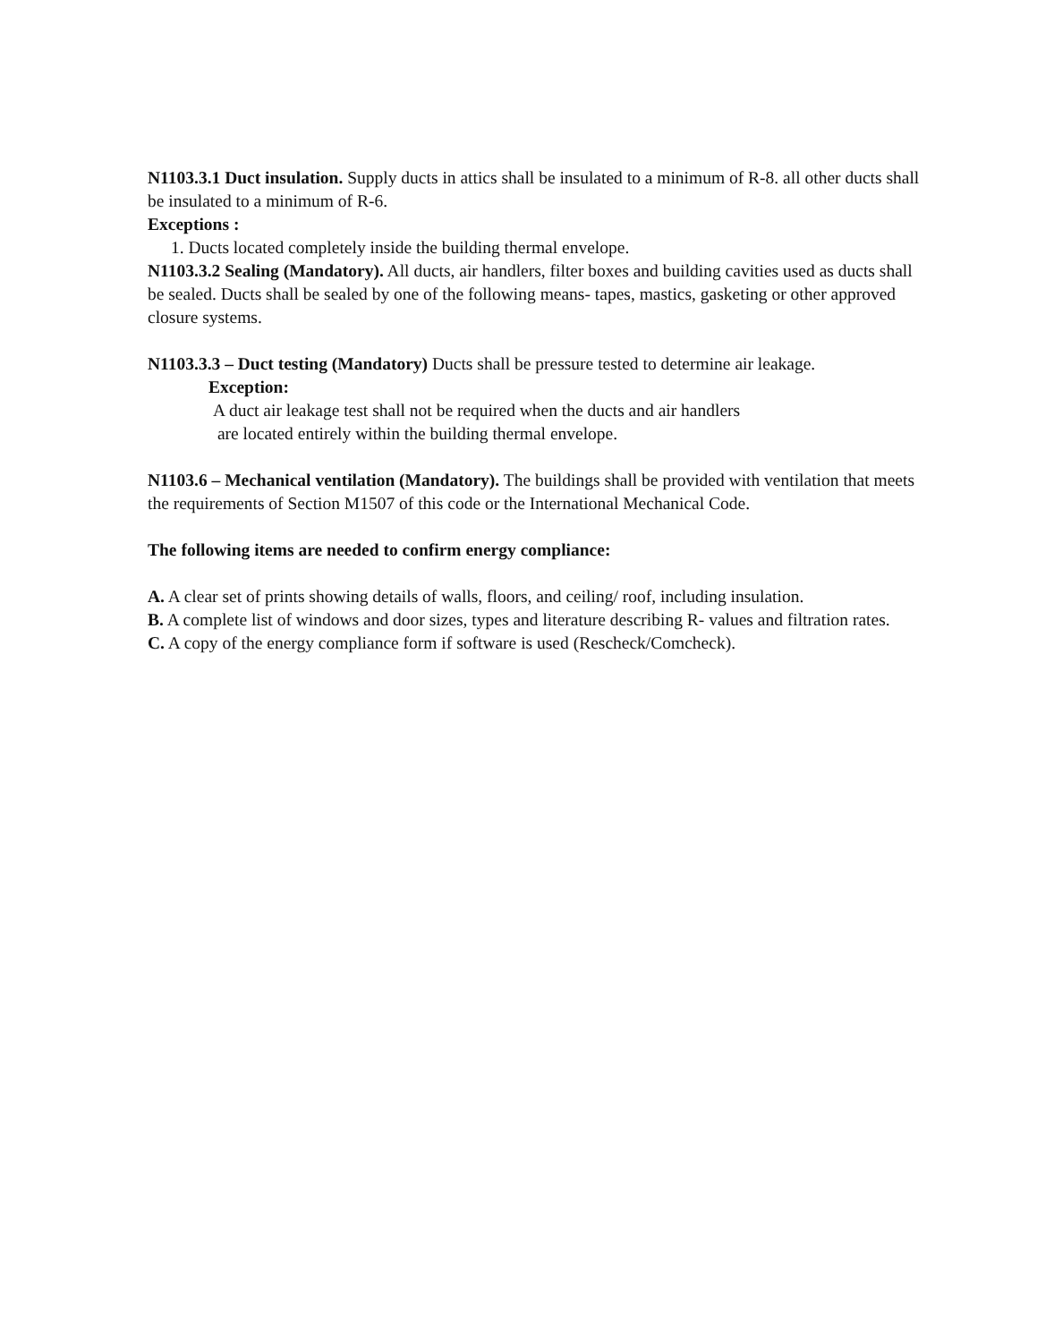N1103.3.1 Duct insulation. Supply ducts in attics shall be insulated to a minimum of R-8. all other ducts shall be insulated to a minimum of R-6.
Exceptions :
1. Ducts located completely inside the building thermal envelope.
N1103.3.2 Sealing (Mandatory). All ducts, air handlers, filter boxes and building cavities used as ducts shall be sealed. Ducts shall be sealed by one of the following means- tapes, mastics, gasketing or other approved closure systems.
N1103.3.3 – Duct testing (Mandatory) Ducts shall be pressure tested to determine air leakage.
Exception:
A duct air leakage test shall not be required when the ducts and air handlers
are located entirely within the building thermal envelope.
N1103.6 – Mechanical ventilation (Mandatory). The buildings shall be provided with ventilation that meets the requirements of Section M1507 of this code or the International Mechanical Code.
The following items are needed to confirm energy compliance:
A. A clear set of prints showing details of walls, floors, and ceiling/ roof, including insulation.
B. A complete list of windows and door sizes, types and literature describing R- values and filtration rates.
C. A copy of the energy compliance form if software is used (Rescheck/Comcheck).